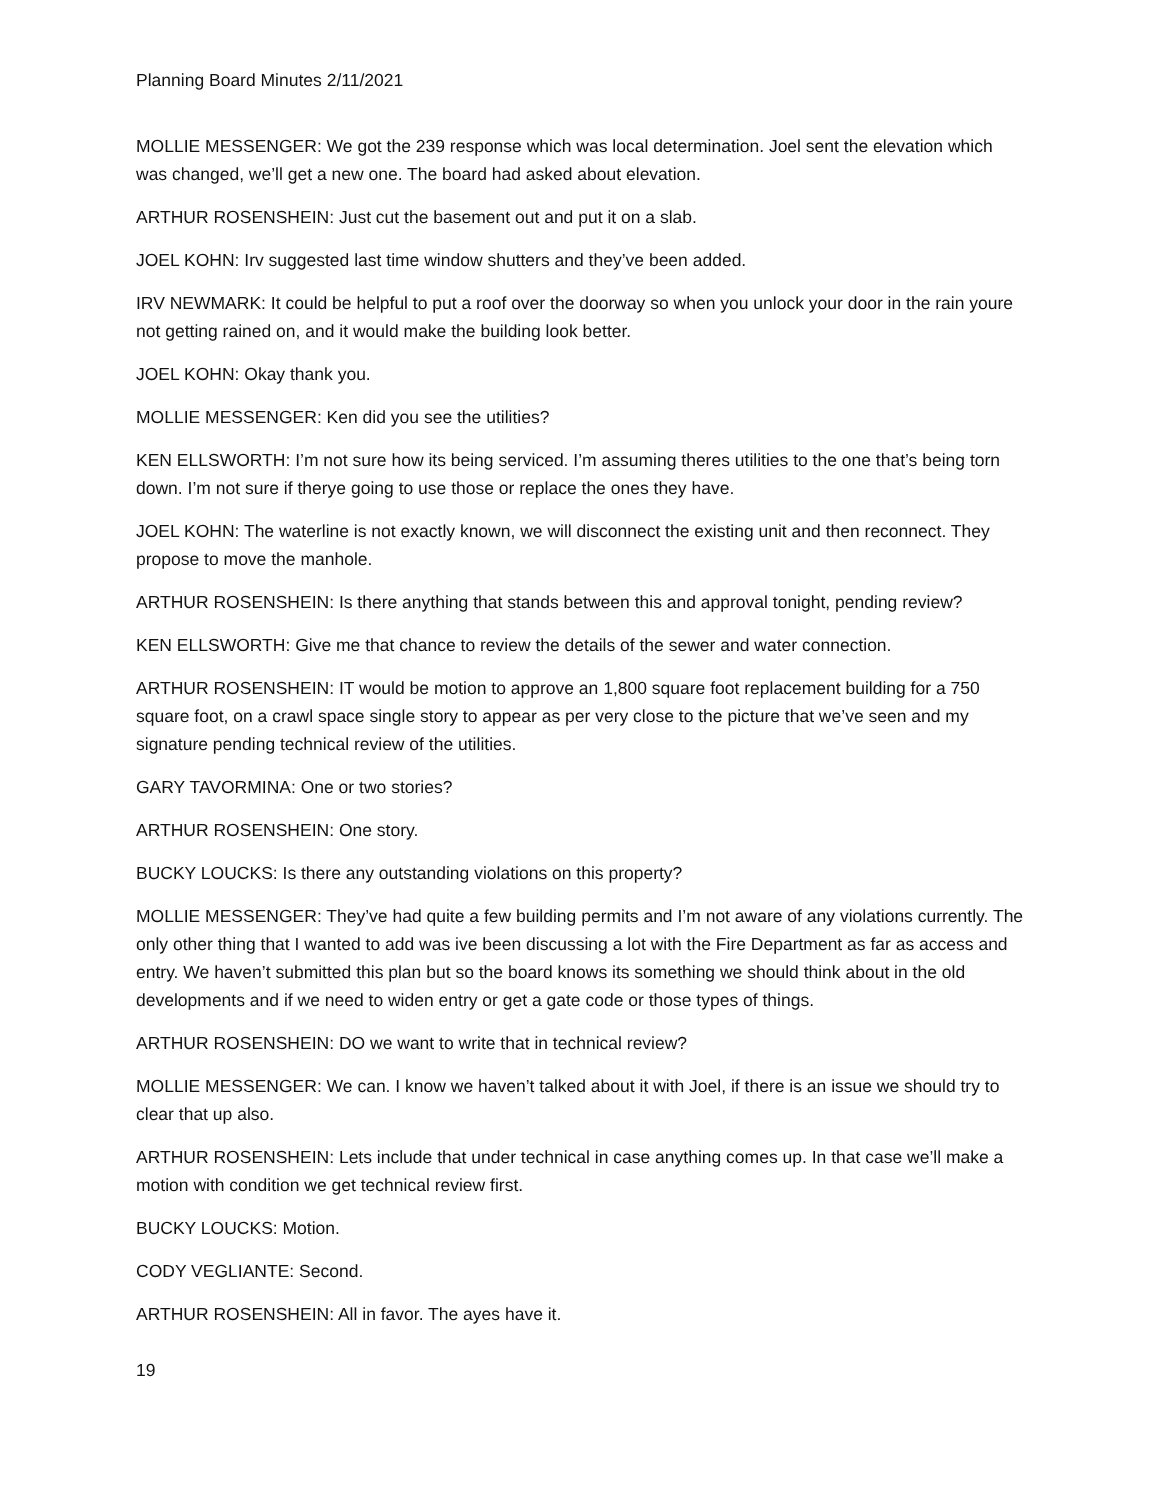Planning Board Minutes 2/11/2021
MOLLIE MESSENGER: We got the 239 response which was local determination. Joel sent the elevation which was changed, we’ll get a new one. The board had asked about elevation.
ARTHUR ROSENSHEIN: Just cut the basement out and put it on a slab.
JOEL KOHN: Irv suggested last time window shutters and they’ve been added.
IRV NEWMARK: It could be helpful to put a roof over the doorway so when you unlock your door in the rain youre not getting rained on, and it would make the building look better.
JOEL KOHN: Okay thank you.
MOLLIE MESSENGER: Ken did you see the utilities?
KEN ELLSWORTH: I’m not sure how its being serviced. I’m assuming theres utilities to the one that’s being torn down. I’m not sure if therye going to use those or replace the ones they have.
JOEL KOHN: The waterline is not exactly known, we will disconnect the existing unit and then reconnect. They propose to move the manhole.
ARTHUR ROSENSHEIN: Is there anything that stands between this and approval tonight, pending review?
KEN ELLSWORTH: Give me that chance to review the details of the sewer and water connection.
ARTHUR ROSENSHEIN: IT would be motion to approve an 1,800 square foot replacement building for a 750 square foot, on a crawl space single story to appear as per very close to the picture that we’ve seen and my signature pending technical review of the utilities.
GARY TAVORMINA: One or two stories?
ARTHUR ROSENSHEIN: One story.
BUCKY LOUCKS: Is there any outstanding violations on this property?
MOLLIE MESSENGER: They’ve had quite a few building permits and I’m not aware of any violations currently. The only other thing that I wanted to add was ive been discussing a lot with the Fire Department as far as access and entry. We haven’t submitted this plan but so the board knows its something we should think about in the old developments and if we need to widen entry or get a gate code or those types of things.
ARTHUR ROSENSHEIN: DO we want to write that in technical review?
MOLLIE MESSENGER: We can. I know we haven’t talked about it with Joel, if there is an issue we should try to clear that up also.
ARTHUR ROSENSHEIN: Lets include that under technical in case anything comes up. In that case we’ll make a motion with condition we get technical review first.
BUCKY LOUCKS: Motion.
CODY VEGLIANTE: Second.
ARTHUR ROSENSHEIN: All in favor. The ayes have it.
19